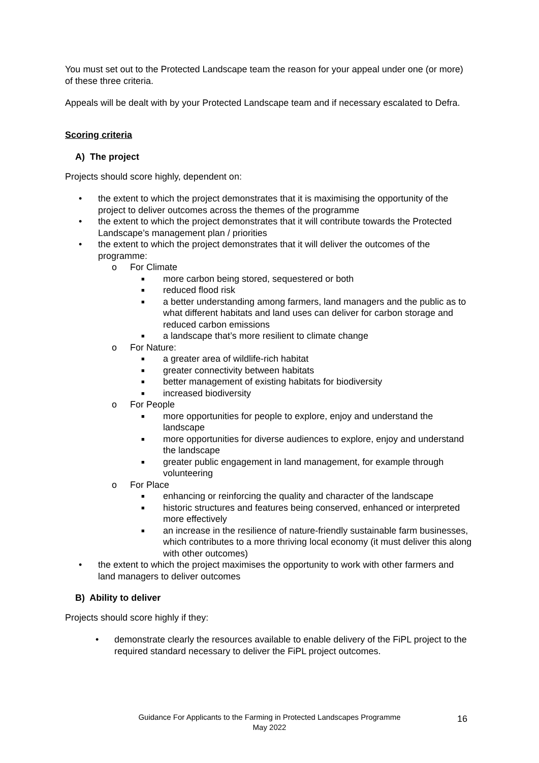You must set out to the Protected Landscape team the reason for your appeal under one (or more) of these three criteria.
Appeals will be dealt with by your Protected Landscape team and if necessary escalated to Defra.
Scoring criteria
A) The project
Projects should score highly, dependent on:
• the extent to which the project demonstrates that it is maximising the opportunity of the project to deliver outcomes across the themes of the programme
• the extent to which the project demonstrates that it will contribute towards the Protected Landscape’s management plan / priorities
• the extent to which the project demonstrates that it will deliver the outcomes of the programme:
o For Climate
■ more carbon being stored, sequestered or both
■ reduced flood risk
■ a better understanding among farmers, land managers and the public as to what different habitats and land uses can deliver for carbon storage and reduced carbon emissions
■ a landscape that’s more resilient to climate change
o For Nature:
■ a greater area of wildlife-rich habitat
■ greater connectivity between habitats
■ better management of existing habitats for biodiversity
■ increased biodiversity
o For People
■ more opportunities for people to explore, enjoy and understand the landscape
■ more opportunities for diverse audiences to explore, enjoy and understand the landscape
■ greater public engagement in land management, for example through volunteering
o For Place
■ enhancing or reinforcing the quality and character of the landscape
■ historic structures and features being conserved, enhanced or interpreted more effectively
■ an increase in the resilience of nature-friendly sustainable farm businesses, which contributes to a more thriving local economy (it must deliver this along with other outcomes)
• the extent to which the project maximises the opportunity to work with other farmers and land managers to deliver outcomes
B) Ability to deliver
Projects should score highly if they:
• demonstrate clearly the resources available to enable delivery of the FiPL project to the required standard necessary to deliver the FiPL project outcomes.
16
Guidance For Applicants to the Farming in Protected Landscapes Programme
May 2022